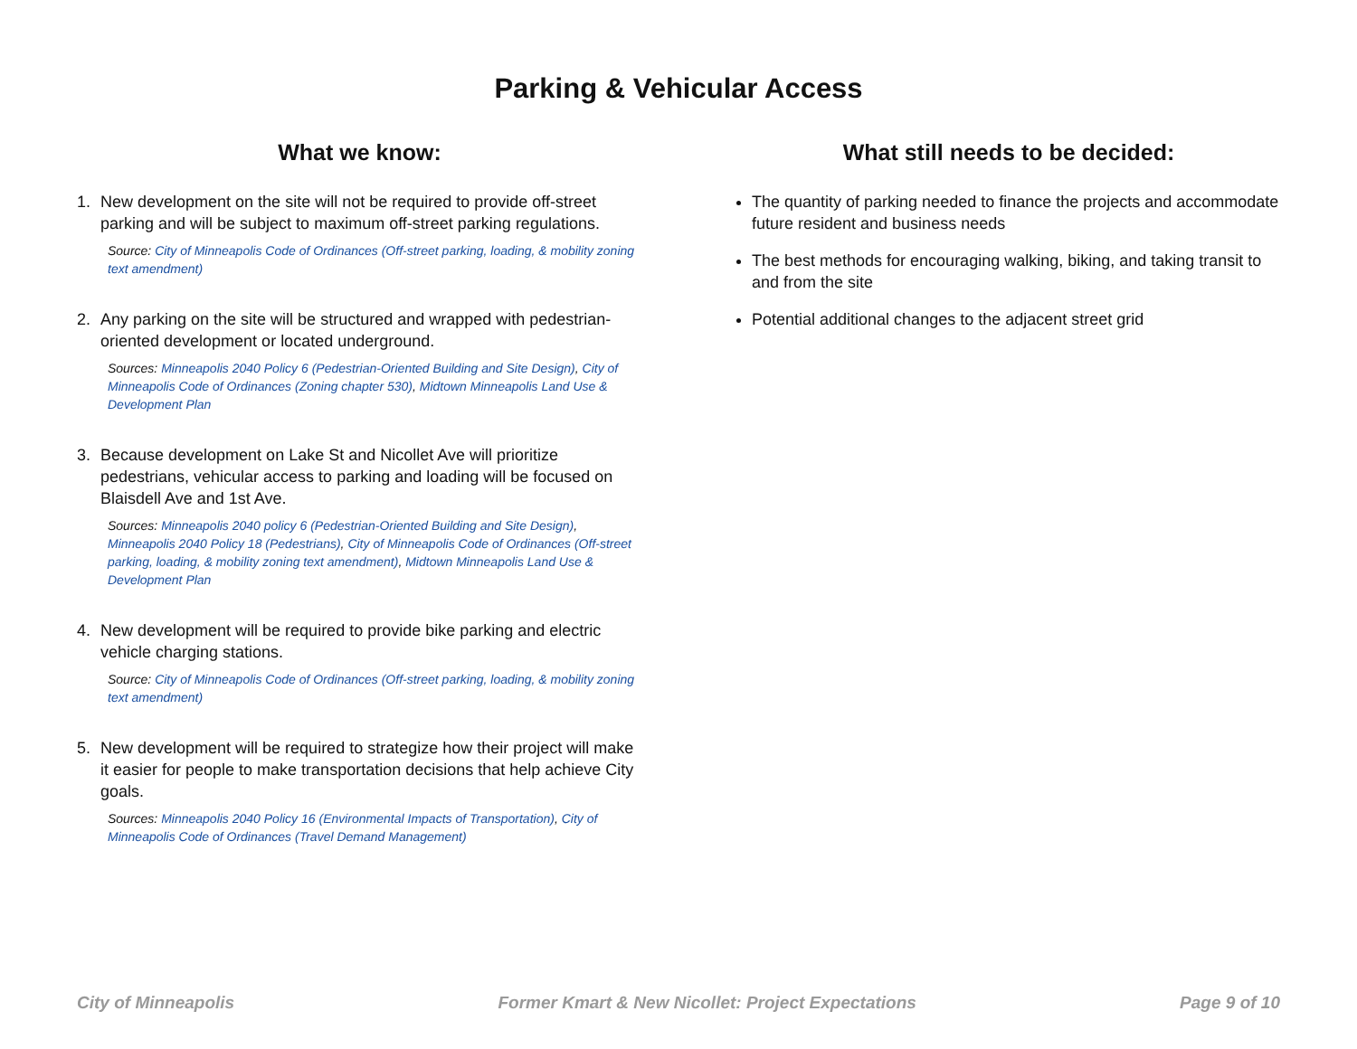Parking & Vehicular Access
What we know:
1. New development on the site will not be required to provide off-street parking and will be subject to maximum off-street parking regulations.
Source: City of Minneapolis Code of Ordinances (Off-street parking, loading, & mobility zoning text amendment)
2. Any parking on the site will be structured and wrapped with pedestrian-oriented development or located underground.
Sources: Minneapolis 2040 Policy 6 (Pedestrian-Oriented Building and Site Design), City of Minneapolis Code of Ordinances (Zoning chapter 530), Midtown Minneapolis Land Use & Development Plan
3. Because development on Lake St and Nicollet Ave will prioritize pedestrians, vehicular access to parking and loading will be focused on Blaisdell Ave and 1st Ave.
Sources: Minneapolis 2040 policy 6 (Pedestrian-Oriented Building and Site Design), Minneapolis 2040 Policy 18 (Pedestrians), City of Minneapolis Code of Ordinances (Off-street parking, loading, & mobility zoning text amendment), Midtown Minneapolis Land Use & Development Plan
4. New development will be required to provide bike parking and electric vehicle charging stations.
Source: City of Minneapolis Code of Ordinances (Off-street parking, loading, & mobility zoning text amendment)
5. New development will be required to strategize how their project will make it easier for people to make transportation decisions that help achieve City goals.
Sources: Minneapolis 2040 Policy 16 (Environmental Impacts of Transportation), City of Minneapolis Code of Ordinances (Travel Demand Management)
What still needs to be decided:
The quantity of parking needed to finance the projects and accommodate future resident and business needs
The best methods for encouraging walking, biking, and taking transit to and from the site
Potential additional changes to the adjacent street grid
City of Minneapolis Former Kmart & New Nicollet: Project Expectations Page 9 of 10